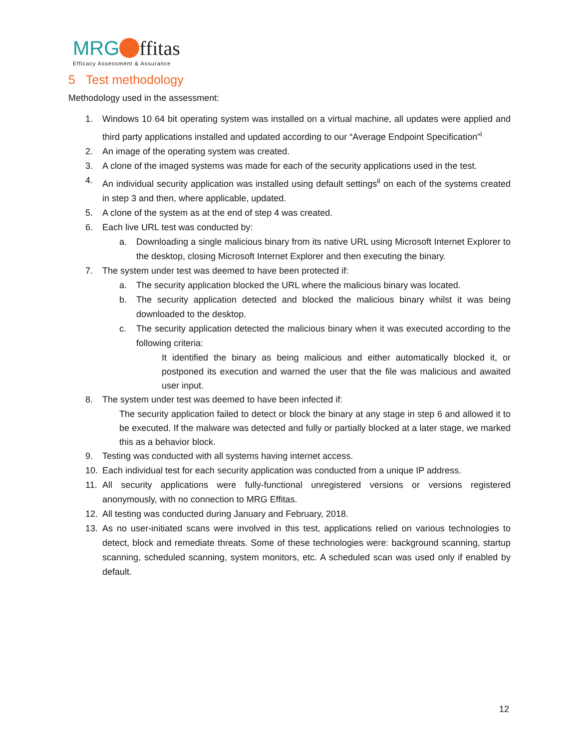MRG ffitas
Efficacy Assessment & Assurance
5 Test methodology
Methodology used in the assessment:
1. Windows 10 64 bit operating system was installed on a virtual machine, all updates were applied and third party applications installed and updated according to our “Average Endpoint Specification”<sup>i</sup>
2. An image of the operating system was created.
3. A clone of the imaged systems was made for each of the security applications used in the test.
4. An individual security application was installed using default settings<sup>ii</sup> on each of the systems created in step 3 and then, where applicable, updated.
5. A clone of the system as at the end of step 4 was created.
6. Each live URL test was conducted by:
a. Downloading a single malicious binary from its native URL using Microsoft Internet Explorer to the desktop, closing Microsoft Internet Explorer and then executing the binary.
7. The system under test was deemed to have been protected if:
a. The security application blocked the URL where the malicious binary was located.
b. The security application detected and blocked the malicious binary whilst it was being downloaded to the desktop.
c. The security application detected the malicious binary when it was executed according to the following criteria:
It identified the binary as being malicious and either automatically blocked it, or postponed its execution and warned the user that the file was malicious and awaited user input.
8. The system under test was deemed to have been infected if:
The security application failed to detect or block the binary at any stage in step 6 and allowed it to be executed. If the malware was detected and fully or partially blocked at a later stage, we marked this as a behavior block.
9. Testing was conducted with all systems having internet access.
10. Each individual test for each security application was conducted from a unique IP address.
11. All security applications were fully-functional unregistered versions or versions registered anonymously, with no connection to MRG Effitas.
12. All testing was conducted during January and February, 2018.
13. As no user-initiated scans were involved in this test, applications relied on various technologies to detect, block and remediate threats. Some of these technologies were: background scanning, startup scanning, scheduled scanning, system monitors, etc. A scheduled scan was used only if enabled by default.
12